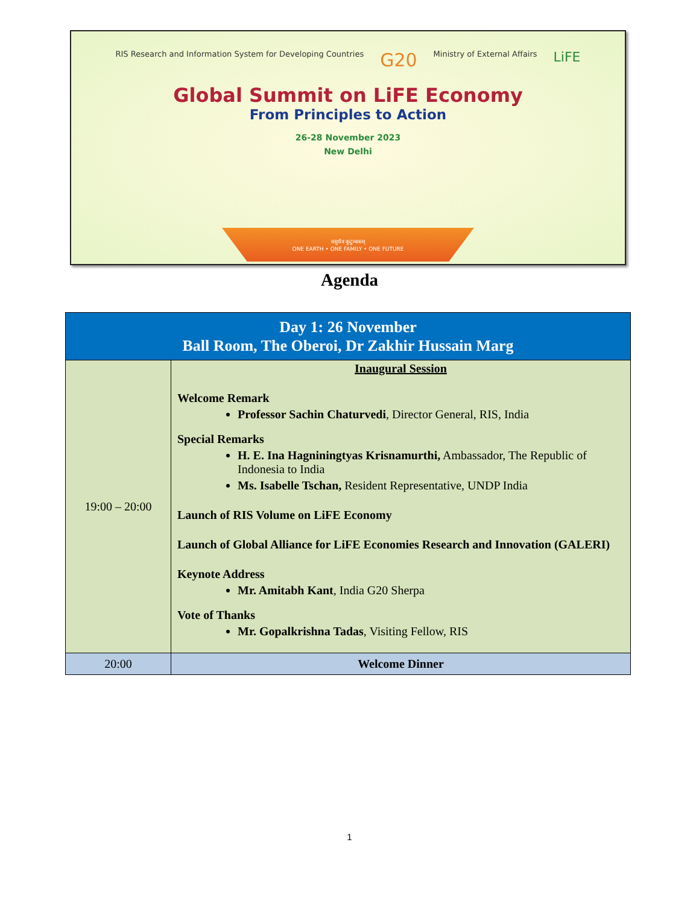RIS Research and Information System for Developing Countries G20 Ministry of External Affairs LiFE
Global Summit on LiFE Economy
From Principles to Action
26-28 November 2023
New Delhi
वसुधैव कुटुम्बकम्
ONE EARTH • ONE FAMILY • ONE FUTURE
Agenda
| Day 1: 26 November Ball Room, The Oberoi, Dr Zakhir Hussain Marg | |
| --- | --- |
| 19:00 – 20:00 | Inaugural Session Welcome Remark Professor Sachin Chaturvedi , Director General, RIS, India Special Remarks H. E. Ina Hagniningtyas Krisnamurthi, Ambassador, The Republic of Indonesia to India Ms. Isabelle Tschan, Resident Representative, UNDP India Launch of RIS Volume on LiFE Economy Launch of Global Alliance for LiFE Economies Research and Innovation (GALERI) Keynote Address Mr. Amitabh Kant , India G20 Sherpa Vote of Thanks Mr. Gopalkrishna Tadas , Visiting Fellow, RIS |
| 20:00 | Welcome Dinner |
1